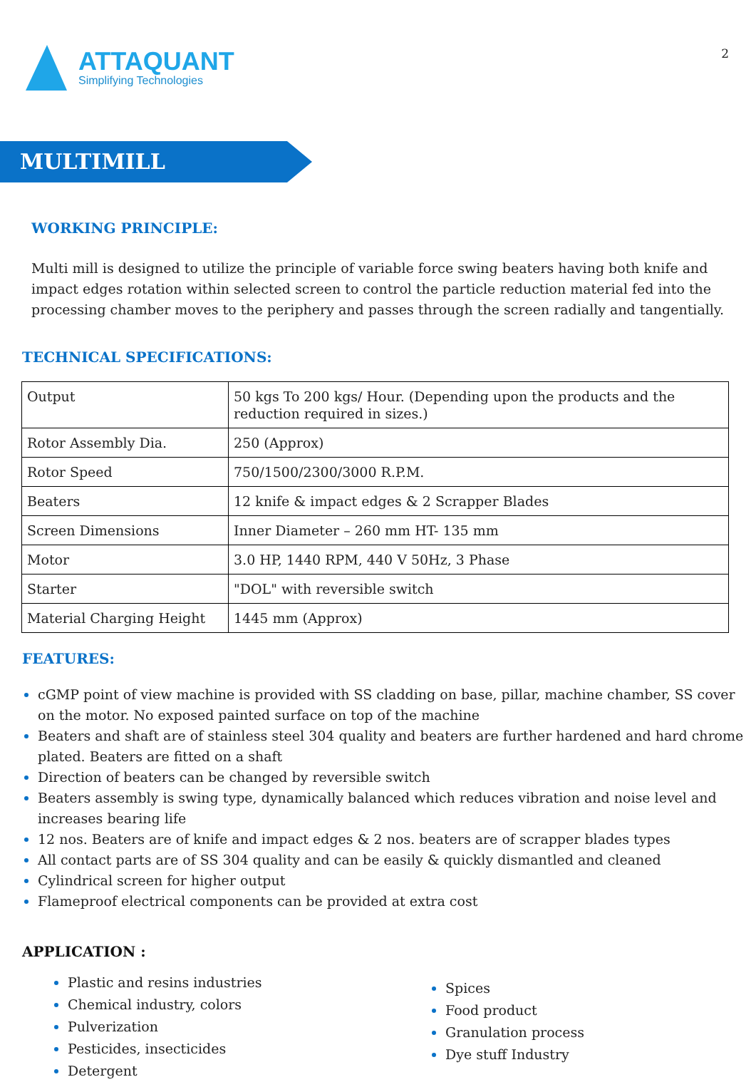ATTAQUANT
Simplifying Technologies
2
MULTIMILL
WORKING PRINCIPLE:
Multi mill is designed to utilize the principle of variable force swing beaters having both knife and impact edges rotation within selected screen to control the particle reduction material fed into the processing chamber moves to the periphery and passes through the screen radially and tangentially.
TECHNICAL SPECIFICATIONS:
| Output | 50 kgs To 200 kgs/ Hour. (Depending upon the products and the reduction required in sizes.) |
| Rotor Assembly Dia. | 250 (Approx) |
| Rotor Speed | 750/1500/2300/3000 R.P.M. |
| Beaters | 12 knife & impact edges & 2 Scrapper Blades |
| Screen Dimensions | Inner Diameter – 260 mm HT- 135 mm |
| Motor | 3.0 HP, 1440 RPM, 440 V 50Hz, 3 Phase |
| Starter | "DOL" with reversible switch |
| Material Charging Height | 1445 mm (Approx) |
FEATURES:
cGMP point of view machine is provided with SS cladding on base, pillar, machine chamber, SS cover on the motor. No exposed painted surface on top of the machine
Beaters and shaft are of stainless steel 304 quality and beaters are further hardened and hard chrome plated. Beaters are fitted on a shaft
Direction of beaters can be changed by reversible switch
Beaters assembly is swing type, dynamically balanced which reduces vibration and noise level and increases bearing life
12 nos. Beaters are of knife and impact edges & 2 nos. beaters are of scrapper blades types
All contact parts are of SS 304 quality and can be easily & quickly dismantled and cleaned
Cylindrical screen for higher output
Flameproof electrical components can be provided at extra cost
APPLICATION :
Plastic and resins industries
Chemical industry, colors
Pulverization
Pesticides, insecticides
Detergent
Spices
Food product
Granulation process
Dye stuff Industry